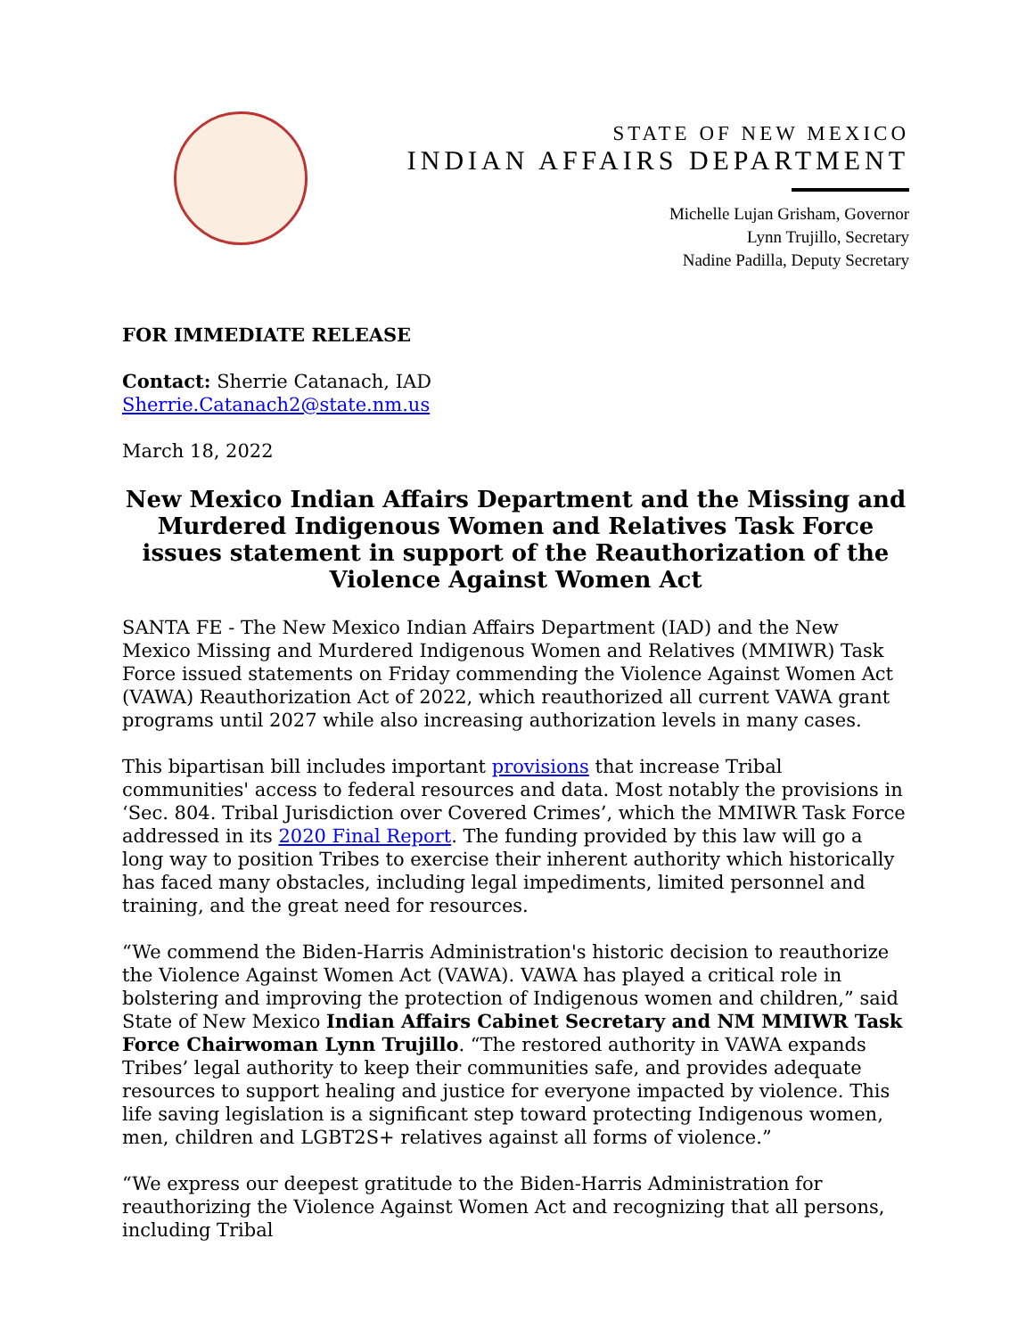STATE OF NEW MEXICO
INDIAN AFFAIRS DEPARTMENT
Michelle Lujan Grisham, Governor
Lynn Trujillo, Secretary
Nadine Padilla, Deputy Secretary
FOR IMMEDIATE RELEASE
Contact: Sherrie Catanach, IAD
Sherrie.Catanach2@state.nm.us
March 18, 2022
New Mexico Indian Affairs Department and the Missing and Murdered Indigenous Women and Relatives Task Force issues statement in support of the Reauthorization of the Violence Against Women Act
SANTA FE - The New Mexico Indian Affairs Department (IAD) and the New Mexico Missing and Murdered Indigenous Women and Relatives (MMIWR) Task Force issued statements on Friday commending the Violence Against Women Act (VAWA) Reauthorization Act of 2022, which reauthorized all current VAWA grant programs until 2027 while also increasing authorization levels in many cases.
This bipartisan bill includes important provisions that increase Tribal communities' access to federal resources and data. Most notably the provisions in ‘Sec. 804. Tribal Jurisdiction over Covered Crimes’, which the MMIWR Task Force addressed in its 2020 Final Report. The funding provided by this law will go a long way to position Tribes to exercise their inherent authority which historically has faced many obstacles, including legal impediments, limited personnel and training, and the great need for resources.
“We commend the Biden-Harris Administration's historic decision to reauthorize the Violence Against Women Act (VAWA). VAWA has played a critical role in bolstering and improving the protection of Indigenous women and children,” said State of New Mexico Indian Affairs Cabinet Secretary and NM MMIWR Task Force Chairwoman Lynn Trujillo. “The restored authority in VAWA expands Tribes’ legal authority to keep their communities safe, and provides adequate resources to support healing and justice for everyone impacted by violence. This life saving legislation is a significant step toward protecting Indigenous women, men, children and LGBT2S+ relatives against all forms of violence.”
“We express our deepest gratitude to the Biden-Harris Administration for reauthorizing the Violence Against Women Act and recognizing that all persons, including Tribal